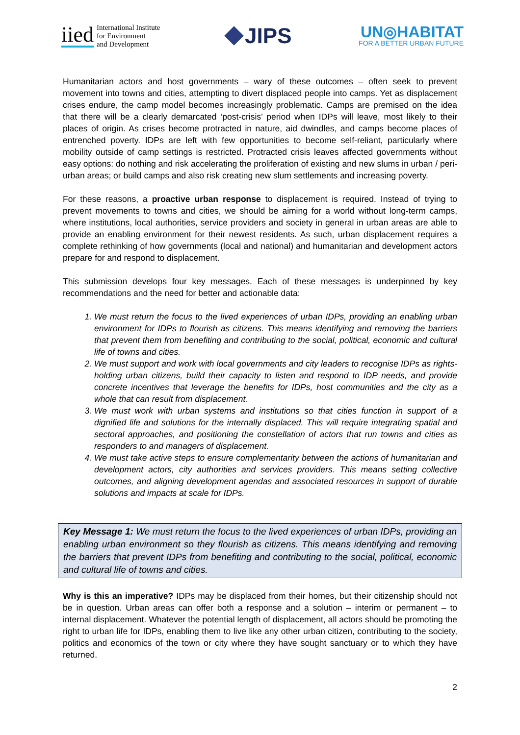iied International Institute
for Environment
and Development
JIPS
UN◎HABITAT
FOR A BETTER URBAN FUTURE
Humanitarian actors and host governments – wary of these outcomes – often seek to prevent movement into towns and cities, attempting to divert displaced people into camps. Yet as displacement crises endure, the camp model becomes increasingly problematic. Camps are premised on the idea that there will be a clearly demarcated ‘post-crisis’ period when IDPs will leave, most likely to their places of origin. As crises become protracted in nature, aid dwindles, and camps become places of entrenched poverty. IDPs are left with few opportunities to become self-reliant, particularly where mobility outside of camp settings is restricted. Protracted crisis leaves affected governments without easy options: do nothing and risk accelerating the proliferation of existing and new slums in urban / peri-urban areas; or build camps and also risk creating new slum settlements and increasing poverty.
For these reasons, a proactive urban response to displacement is required. Instead of trying to prevent movements to towns and cities, we should be aiming for a world without long-term camps, where institutions, local authorities, service providers and society in general in urban areas are able to provide an enabling environment for their newest residents. As such, urban displacement requires a complete rethinking of how governments (local and national) and humanitarian and development actors prepare for and respond to displacement.
This submission develops four key messages. Each of these messages is underpinned by key recommendations and the need for better and actionable data:
1. We must return the focus to the lived experiences of urban IDPs, providing an enabling urban environment for IDPs to flourish as citizens. This means identifying and removing the barriers that prevent them from benefiting and contributing to the social, political, economic and cultural life of towns and cities.
2. We must support and work with local governments and city leaders to recognise IDPs as rights-holding urban citizens, build their capacity to listen and respond to IDP needs, and provide concrete incentives that leverage the benefits for IDPs, host communities and the city as a whole that can result from displacement.
3. We must work with urban systems and institutions so that cities function in support of a dignified life and solutions for the internally displaced. This will require integrating spatial and sectoral approaches, and positioning the constellation of actors that run towns and cities as responders to and managers of displacement.
4. We must take active steps to ensure complementarity between the actions of humanitarian and development actors, city authorities and services providers. This means setting collective outcomes, and aligning development agendas and associated resources in support of durable solutions and impacts at scale for IDPs.
Key Message 1: We must return the focus to the lived experiences of urban IDPs, providing an enabling urban environment so they flourish as citizens. This means identifying and removing the barriers that prevent IDPs from benefiting and contributing to the social, political, economic and cultural life of towns and cities.
Why is this an imperative? IDPs may be displaced from their homes, but their citizenship should not be in question. Urban areas can offer both a response and a solution – interim or permanent – to internal displacement. Whatever the potential length of displacement, all actors should be promoting the right to urban life for IDPs, enabling them to live like any other urban citizen, contributing to the society, politics and economics of the town or city where they have sought sanctuary or to which they have returned.
2